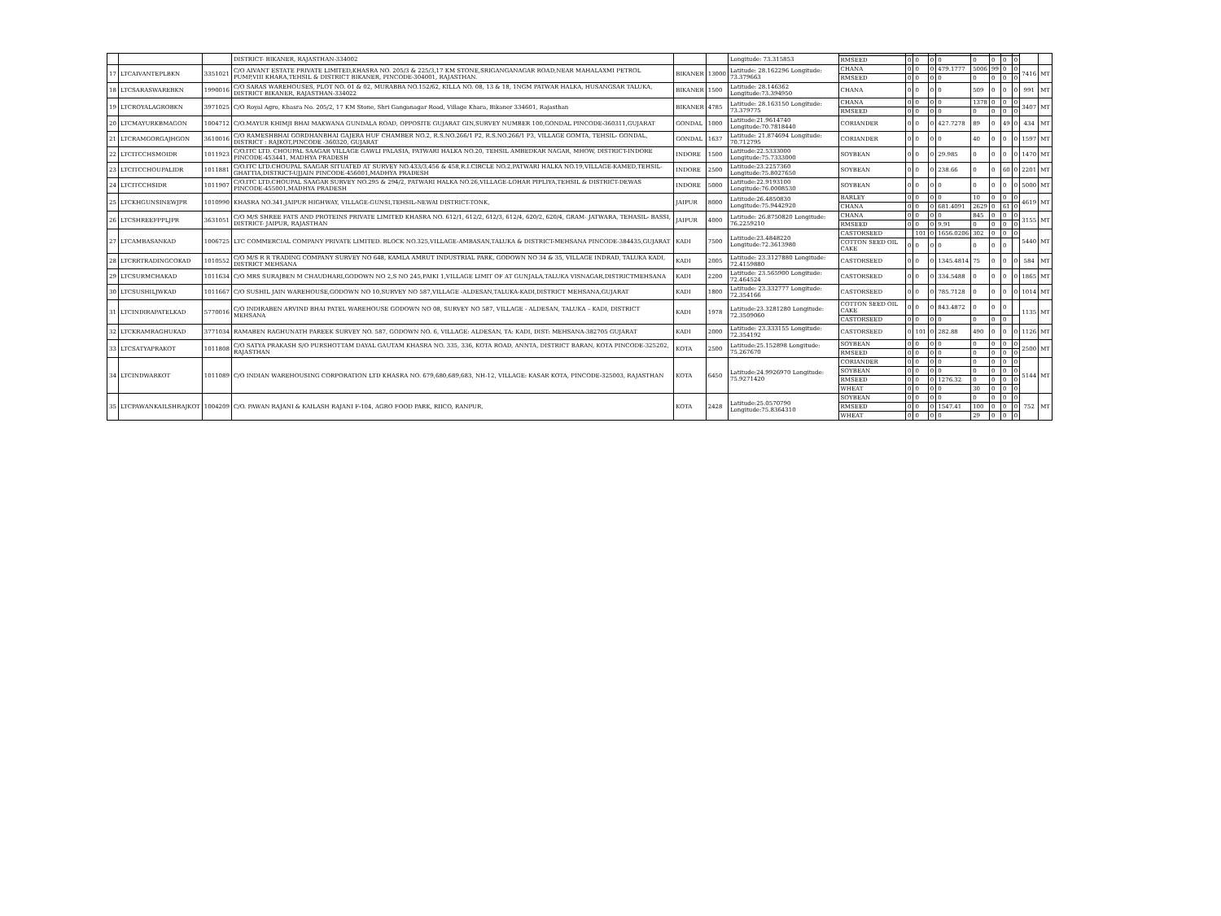| | | | DISTRICT- BIKANER, RAJASTHAN-334002 | | | Longitude: 73.315853 | | | | | | | | | | | |
| | | | | | | | RMSEED | 0 | 0 | 0 | 0 | 0 | 0 | 0 | 0 | | |
| 17 | LTCAIVANTEPLBKN | 3351021 | C/O AIVANT ESTATE PRIVATE LIMITED,KHASRA NO. 205/3 & 225/3,17 KM STONE,SRIGANGANAGAR ROAD,NEAR MAHALAXMI PETROL PUMP,VIII KHARA,TEHSIL & DISTRICT BIKANER, PINCODE-304001, RAJASTHAN. | BIKANER | 13000 | Latitude: 28.162296 Longitude: 73.379663 | CHANA | 0 | 0 | 0 | 479.1777 | 5006 | 99 | 0 | 0 | 7416 | MT |
| | | | | | | | RMSEED | 0 | 0 | 0 | 0 | 0 | 0 | 0 | 0 | | |
| 18 | LTCSARASWAREBKN | 1990016 | C/O SARAS WAREHOUSES, PLOT NO. 01 & 02, MURABBA NO.152/62, KILLA NO. 08, 13 & 18, 1NGM PATWAR HALKA, HUSANGSAR TALUKA, DISTRICT BIKANER, RAJASTHAN-334022 | BIKANER | 1500 | Latitude: 28.146362 Longitude:73.394950 | CHANA | 0 | 0 | 0 | 0 | 509 | 0 | 0 | 0 | 991 | MT |
| 19 | LTCROYALAGROBKN | 3971025 | C/O Royal Agro, Khasra No. 205/2, 17 KM Stone, Shri Ganganagar Road, Village Khara, Bikaner 334601, Rajasthan | BIKANER | 4785 | Latitude: 28.163150 Longitude: 73.379775 | CHANA | 0 | 0 | 0 | 0 | 1378 | 0 | 0 | 0 | 3407 | MT |
| | | | | | | | RMSEED | 0 | 0 | 0 | 0 | 0 | 0 | 0 | 0 | | |
| 20 | LTCMAYURKBMAGON | 1004712 | C/O.MAYUR KHIMJI BHAI MAKWANA GUNDALA ROAD, OPPOSITE GUJARAT GIN,SURVEY NUMBER 100,GONDAL PINCODE-360311,GUJARAT | GONDAL | 1000 | Latitude:21.9614740 Longitude:70.7818440 | CORIANDER | 0 | 0 | 0 | 427.7278 | 89 | 0 | 49 | 0 | 434 | MT |
| 21 | LTCRAMGORGAJHGON | 3610016 | C/O RAMESHBHAI GORDHANBHAI GAJERA HUF CHAMBER NO.2, R.S.NO.266/1 P2, R.S.NO.266/1 P3, VILLAGE GOMTA, TEHSIL- GONDAL, DISTRICT : RAJKOT,PINCODE -360320, GUJARAT | GONDAL | 1637 | Latitude: 21.874694 Longitude: 70.712795 | CORIANDER | 0 | 0 | 0 | 0 | 40 | 0 | 0 | 0 | 1597 | MT |
| 22 | LTCITCCHSMOIDR | 1011923 | C/O.ITC LTD. CHOUPAL SAAGAR VILLAGE GAWLI PALASIA, PATWARI HALKA NO.20, TEHSIL AMBEDKAR NAGAR, MHOW, DISTRICT-INDORE PINCODE-453441, MADHYA PRADESH | INDORE | 1500 | Latitude:22.5333000 Longitude:75.7333000 | SOYBEAN | 0 | 0 | 0 | 29.985 | 0 | 0 | 0 | 0 | 1470 | MT |
| 23 | LTCITCCHOUPALIDR | 1011881 | C/O.ITC LTD.CHOUPAL SAAGAR SITUATED AT SURVEY NO.433/3,456 & 458,R.I.CIRCLE NO.2,PATWARI HALKA NO.19,VILLAGE-KAMED,TEHSIL-GHATTIA,DISTRICT-UJJAIN PINCODE-456001,MADHYA PRADESH | INDORE | 2500 | Latitude:23.2257360 Longitude:75.8027650 | SOYBEAN | 0 | 0 | 0 | 238.66 | 0 | 0 | 60 | 0 | 2201 | MT |
| 24 | LTCITCCHSIDR | 1011907 | C/O.ITC LTD.CHOUPAL SAAGAR SURVEY NO.295 & 294/2, PATWARI HALKA NO.26,VILLAGE-LOHAR PIPLIYA,TEHSIL & DISTRICT-DEWAS PINCODE-455001,MADHYA PRADESH | INDORE | 5000 | Latitude:22.9193100 Longitude:76.0008530 | SOYBEAN | 0 | 0 | 0 | 0 | 0 | 0 | 0 | 0 | 5000 | MT |
| 25 | LTCKHGUNSINEWJPR | 1010990 | KHASRA NO.341,JAIPUR HIGHWAY, VILLAGE-GUNSI,TEHSIL-NEWAI DISTRICT-TONK, | JAIPUR | 8000 | Latitude:26.4850830 Longitude:75.9442920 | BARLEY | 0 | 0 | 0 | 0 | 10 | 0 | 0 | 0 | 4619 | MT |
| | | | | | | | CHANA | 0 | 0 | 0 | 681.4091 | 2629 | 0 | 61 | 0 | | |
| 26 | LTCSHREEFPPLJPR | 3631051 | C/O M/S SHREE FATS AND PROTEINS PRIVATE LIMITED KHASRA NO. 612/1, 612/2, 612/3, 612/4, 620/2, 620/4, GRAM- JATWARA, TEHASIL- BASSI, DISTRICT- JAIPUR, RAJASTHAN | JAIPUR | 4000 | Latitude: 26.8750820 Longitude: 76.2259210 | CHANA | 0 | 0 | 0 | 0 | 845 | 0 | 0 | 0 | 3155 | MT |
| | | | | | | | RMSEED | 0 | 0 | 0 | 9.91 | 0 | 0 | 0 | 0 | | |
| 27 | LTCAMBASANKAD | 1006725 | LTC COMMERCIAL COMPANY PRIVATE LIMITED. BLOCK NO.325,VILLAGE-AMBASAN,TALUKA & DISTRICT-MEHSANA PINCODE-384435,GUJARAT | KADI | 7500 | Latitude:23.4848220 Longitude:72.3613980 | CASTORSEED | | 101 | 0 | 1656.0206 | 302 | 0 | 0 | 0 | 5440 | MT |
| | | | | | | | COTTON SEED OIL CAKE | 0 | 0 | 0 | 0 | 0 | 0 | 0 | | | |
| 28 | LTCRRTRADINGCOKAD | 1010552 | C/O M/S R R TRADING COMPANY SURVEY NO 648, KAMLA AMRUT INDUSTRIAL PARK, GODOWN NO 34 & 35, VILLAGE INDRAD, TALUKA KADI, DISTRICT MEHSANA | KADI | 2005 | Latitude: 23.3127880 Longitude: 72.4159880 | CASTORSEED | 0 | 0 | 0 | 1345.4814 | 75 | 0 | 0 | 0 | 584 | MT |
| 29 | LTCSURMCHAKAD | 1011634 | C/O MRS SURAJBEN M CHAUDHARI,GODOWN NO 2,S NO 245,PAIKI 1,VILLAGE LIMIT OF AT GUNJALA,TALUKA VISNAGAR,DISTRICTMEHSANA | KADI | 2200 | Latitude: 23.565900 Longitude: 72.464524 | CASTORSEED | 0 | 0 | 0 | 334.5488 | 0 | 0 | 0 | 0 | 1865 | MT |
| 30 | LTCSUSHILJWKAD | 1011667 | C/O SUSHIL JAIN WAREHOUSE,GODOWN NO 10,SURVEY NO 587,VILLAGE -ALDESAN,TALUKA-KADI,DISTRICT MEHSANA,GUJARAT | KADI | 1800 | Latitude: 23.332777 Longitude: 72.354166 | CASTORSEED | 0 | 0 | 0 | 785.7128 | 0 | 0 | 0 | 0 | 1014 | MT |
| 31 | LTCINDIRAPATELKAD | 5770016 | C/O INDIRABEN ARVIND BHAI PATEL WAREHOUSE GODOWN NO 08, SURVEY NO 587, VILLAGE - ALDESAN, TALUKA – KADI, DISTRICT MEHSANA | KADI | 1978 | Latitude:23.3281280 Longitude: 72.3509060 | COTTON SEED OIL CAKE | 0 | 0 | 0 | 843.4872 | 0 | 0 | 0 | | 1135 | MT |
| | | | | | | | CASTORSEED | 0 | 0 | 0 | 0 | 0 | 0 | 0 | | | |
| 32 | LTCKRAMRAGHUKAD | 3771034 | RAMABEN RAGHUNATH PAREEK SURVEY NO. 587, GODOWN NO. 6, VILLAGE: ALDESAN, TA: KADI, DIST: MEHSANA-382705 GUJARAT | KADI | 2000 | Latitude: 23.333155 Longitude: 72.354192 | CASTORSEED | 0 | 101 | 0 | 282.88 | 490 | 0 | 0 | 0 | 1126 | MT |
| 33 | LTCSATYAPRAKOT | 1011808 | C/O SATYA PRAKASH S/O PURSHOTTAM DAYAL GAUTAM KHASRA NO. 335, 336, KOTA ROAD, ANNTA, DISTRICT BARAN, KOTA PINCODE-325202, RAJASTHAN | KOTA | 2500 | Latitude:25.152898 Longitude: 75.267670 | SOYBEAN | 0 | 0 | 0 | 0 | 0 | 0 | 0 | 0 | 2500 | MT |
| | | | | | | | RMSEED | 0 | 0 | 0 | 0 | 0 | 0 | 0 | 0 | | |
| 34 | LTCINDWARKOT | 1011089 | C/O INDIAN WAREHOUSING CORPORATION LTD KHASRA NO. 679,680,689,683, NH-12, VILLAGE: KASAR KOTA, PINCODE-325003, RAJASTHAN | KOTA | 6450 | Latitude:24.9926970 Longitude: 75.9271420 | CORIANDER | 0 | 0 | 0 | 0 | 0 | 0 | 0 | 0 | 5144 | MT |
| | | | | | | | SOYBEAN | 0 | 0 | 0 | 0 | 0 | 0 | 0 | 0 | | |
| | | | | | | | RMSEED | 0 | 0 | 0 | 1276.32 | 0 | 0 | 0 | 0 | | |
| | | | | | | | WHEAT | 0 | 0 | 0 | 0 | 30 | 0 | 0 | 0 | | |
| 35 | LTCPAWANKAILSHRAJKOT | 1004209 | C/O. PAWAN RAJANI & KAILASH RAJANI F-104, AGRO FOOD PARK, RIICO, RANPUR, | KOTA | 2428 | Latitude:25.0570790 Longitude:75.8364310 | SOYBEAN | 0 | 0 | 0 | 0 | 0 | 0 | 0 | 0 | 752 | MT |
| | | | | | | | RMSEED | 0 | 0 | 0 | 1547.41 | 100 | 0 | 0 | 0 | | |
| | | | | | | | WHEAT | 0 | 0 | 0 | 0 | 29 | 0 | 0 | 0 | | |